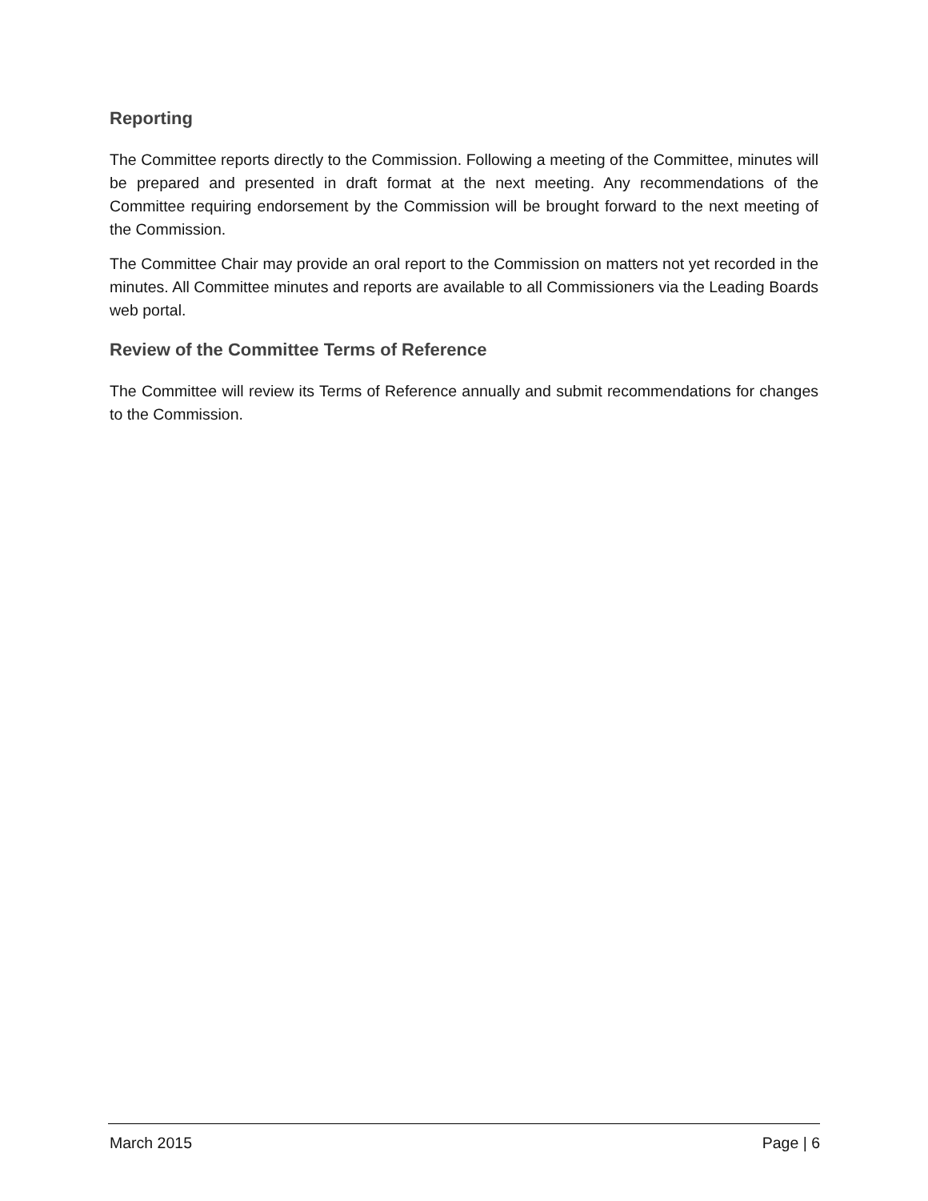Reporting
The Committee reports directly to the Commission. Following a meeting of the Committee, minutes will be prepared and presented in draft format at the next meeting. Any recommendations of the Committee requiring endorsement by the Commission will be brought forward to the next meeting of the Commission.
The Committee Chair may provide an oral report to the Commission on matters not yet recorded in the minutes. All Committee minutes and reports are available to all Commissioners via the Leading Boards web portal.
Review of the Committee Terms of Reference
The Committee will review its Terms of Reference annually and submit recommendations for changes to the Commission.
March 2015 Page | 6